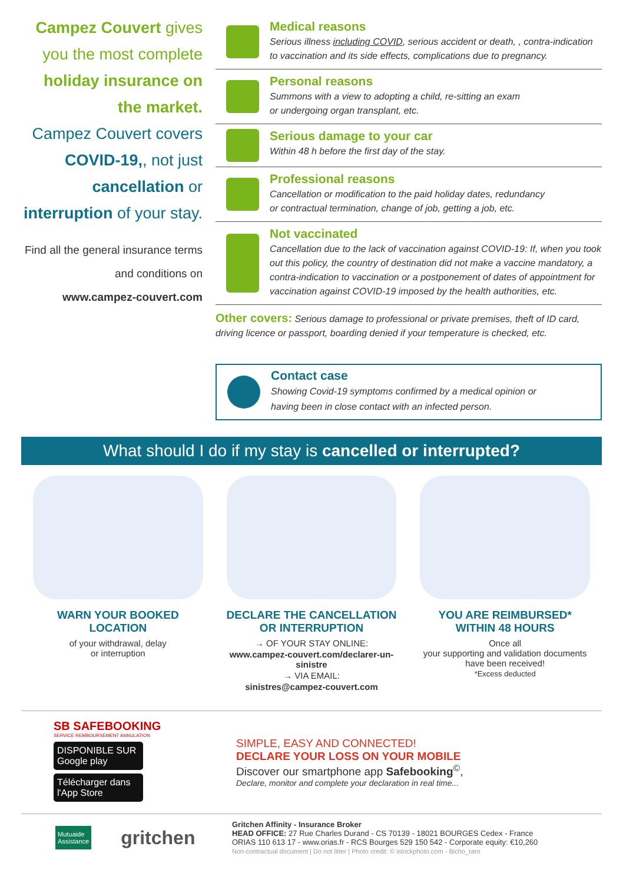Campez Couvert gives
you the most complete
holiday insurance on the market.
Campez Couvert covers COVID-19,, not just cancellation or interruption of your stay.
Find all the general insurance terms and conditions on
www.campez-couvert.com
Medical reasons
Serious illness including COVID, serious accident or death, , contra-indication
to vaccination and its side effects, complications due to pregnancy.
Personal reasons
Summons with a view to adopting a child, re-sitting an exam
or undergoing organ transplant, etc.
Serious damage to your car
Within 48 h before the first day of the stay.
Professional reasons
Cancellation or modification to the paid holiday dates, redundancy
or contractual termination, change of job, getting a job, etc.
Not vaccinated
Cancellation due to the lack of vaccination against COVID-19: If, when you took out this policy, the country of destination did not make a vaccine mandatory, a contra-indication to vaccination or a postponement of dates of appointment for vaccination against COVID-19 imposed by the health authorities, etc.
Other covers: Serious damage to professional or private premises, theft of ID card, driving licence or passport, boarding denied if your temperature is checked, etc.
Contact case
Showing Covid-19 symptoms confirmed by a medical opinion or
having been in close contact with an infected person.
What should I do if my stay is cancelled or interrupted?
WARN YOUR BOOKED
LOCATION
of your withdrawal, delay
or interruption
DECLARE THE CANCELLATION
OR INTERRUPTION
→ OF YOUR STAY ONLINE:
www.campez-couvert.com/declarer-un-sinistre
→ VIA EMAIL:
sinistres@campez-couvert.com
YOU ARE REIMBURSED*
WITHIN 48 HOURS
Once all
your supporting and validation documents
have been received!
*Excess deducted
SB SAFEBOOKING
SERVICE REMBOURSEMENT ANNULATION
DISPONIBLE SUR
Google play
Télécharger dans
l'App Store
SIMPLE, EASY AND CONNECTED!
DECLARE YOUR LOSS ON YOUR MOBILE
Discover our smartphone app Safebooking<sup>©</sup>,
Declare, monitor and complete your declaration in real time...
Mutuaide
Assistance
gritchen
Gritchen Affinity - Insurance Broker
HEAD OFFICE: 27 Rue Charles Durand - CS 70139 - 18021 BOURGES Cedex - France
ORIAS 110 613 17 - www.orias.fr - RCS Bourges 529 150 542 - Corporate equity: €10,260
Non-contractual document | Do not litter | Photo credit: © istockphoto.com - Bicho_raro